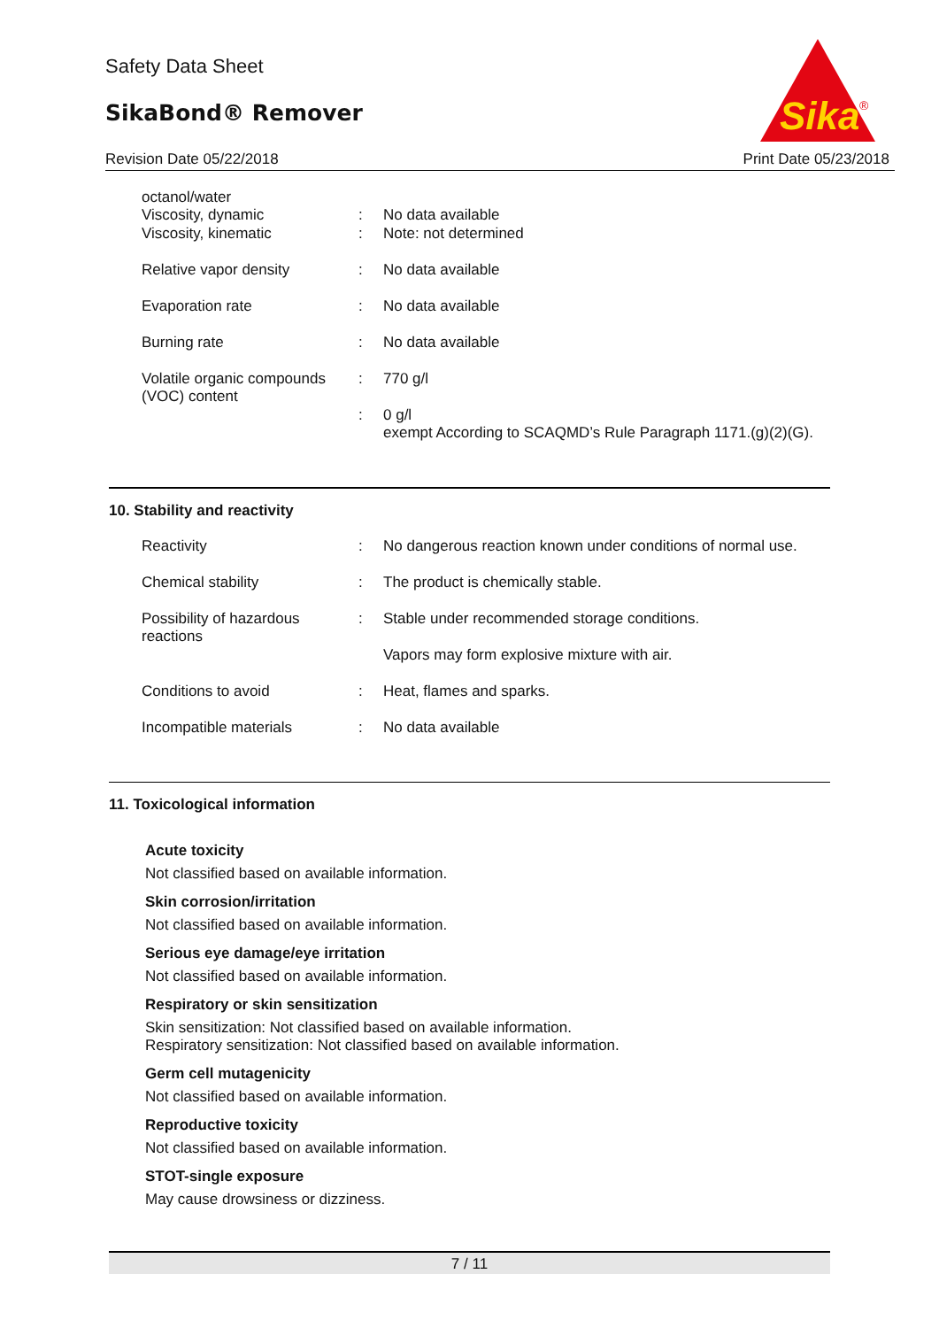Safety Data Sheet
SikaBond® Remover
Revision Date 05/22/2018 Print Date 05/23/2018
Sika
®
| octanol/water Viscosity, dynamic | : | No data available |
| Viscosity, kinematic | : | Note: not determined |
| Relative vapor density | : | No data available |
| Evaporation rate | : | No data available |
| Burning rate | : | No data available |
| Volatile organic compounds (VOC) content | : | 770 g/l |
| | : | 0 g/l exempt According to SCAQMD’s Rule Paragraph 1171.(g)(2)(G). |
10. Stability and reactivity
| Reactivity | : | No dangerous reaction known under conditions of normal use. |
| Chemical stability | : | The product is chemically stable. |
| Possibility of hazardous reactions | : | Stable under recommended storage conditions. |
| | | Vapors may form explosive mixture with air. |
| Conditions to avoid | : | Heat, flames and sparks. |
| Incompatible materials | : | No data available |
11. Toxicological information
Acute toxicity
Not classified based on available information.
Skin corrosion/irritation
Not classified based on available information.
Serious eye damage/eye irritation
Not classified based on available information.
Respiratory or skin sensitization
Skin sensitization: Not classified based on available information.
Respiratory sensitization: Not classified based on available information.
Germ cell mutagenicity
Not classified based on available information.
Reproductive toxicity
Not classified based on available information.
STOT-single exposure
May cause drowsiness or dizziness.
7 / 11